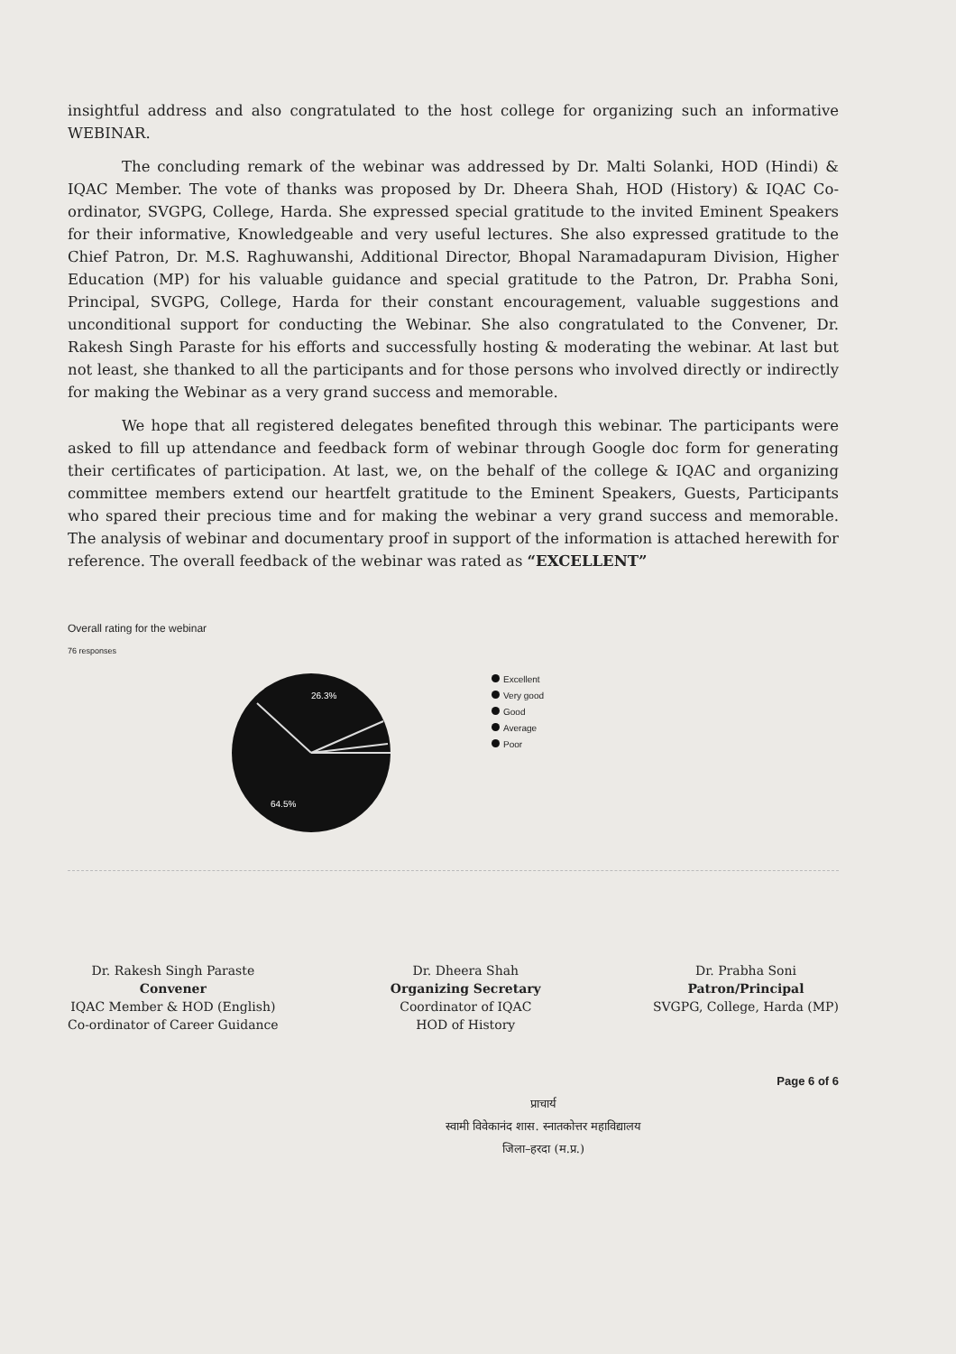insightful address and also congratulated to the host college for organizing such an informative WEBINAR.
The concluding remark of the webinar was addressed by Dr. Malti Solanki, HOD (Hindi) & IQAC Member. The vote of thanks was proposed by Dr. Dheera Shah, HOD (History) & IQAC Co-ordinator, SVGPG, College, Harda. She expressed special gratitude to the invited Eminent Speakers for their informative, Knowledgeable and very useful lectures. She also expressed gratitude to the Chief Patron, Dr. M.S. Raghuwanshi, Additional Director, Bhopal Naramadapuram Division, Higher Education (MP) for his valuable guidance and special gratitude to the Patron, Dr. Prabha Soni, Principal, SVGPG, College, Harda for their constant encouragement, valuable suggestions and unconditional support for conducting the Webinar. She also congratulated to the Convener, Dr. Rakesh Singh Paraste for his efforts and successfully hosting & moderating the webinar. At last but not least, she thanked to all the participants and for those persons who involved directly or indirectly for making the Webinar as a very grand success and memorable.
We hope that all registered delegates benefited through this webinar. The participants were asked to fill up attendance and feedback form of webinar through Google doc form for generating their certificates of participation. At last, we, on the behalf of the college & IQAC and organizing committee members extend our heartfelt gratitude to the Eminent Speakers, Guests, Participants who spared their precious time and for making the webinar a very grand success and memorable. The analysis of webinar and documentary proof in support of the information is attached herewith for reference. The overall feedback of the webinar was rated as “EXCELLENT”
Overall rating for the webinar
76 responses
26.3%
64.5%
Excellent
Very good
Good
Average
Poor
Dr. Rakesh Singh Paraste
Convener
IQAC Member & HOD (English)
Co-ordinator of Career Guidance
Dr. Dheera Shah
Organizing Secretary
Coordinator of IQAC
HOD of History
Dr. Prabha Soni
Patron/Principal
SVGPG, College, Harda (MP)
Page 6 of 6
प्राचार्य
स्वामी विवेकानंद शास. स्नातकोत्तर महाविद्यालय
जिला–हरदा (म.प्र.)